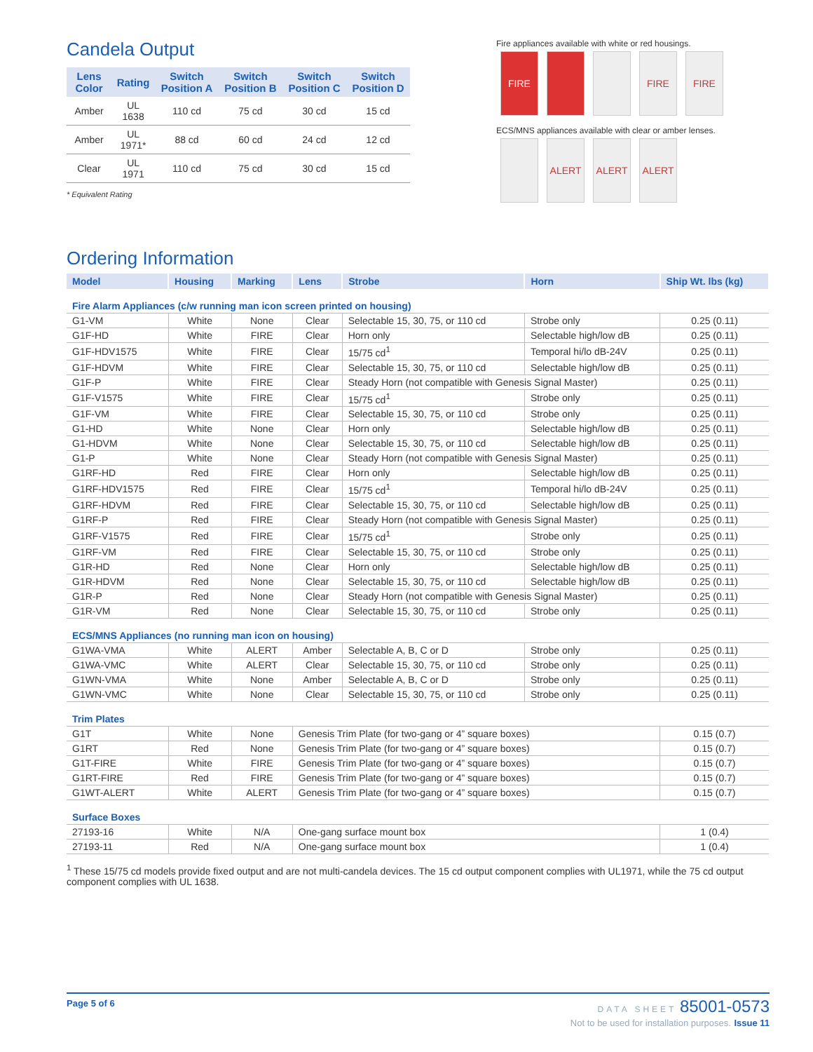Candela Output
| Lens Color | Rating | Switch Position A | Switch Position B | Switch Position C | Switch Position D |
| --- | --- | --- | --- | --- | --- |
| Amber | UL 1638 | 110 cd | 75 cd | 30 cd | 15 cd |
| Amber | UL 1971* | 88 cd | 60 cd | 24 cd | 12 cd |
| Clear | UL 1971 | 110 cd | 75 cd | 30 cd | 15 cd |
* Equivalent Rating
Ordering Information
Fire appliances available with white or red housings.
FIRE FIRE FIRE
ECS/MNS appliances available with clear or amber lenses.
ALERT ALERT ALERT
| Model | Housing | Marking | Lens | Strobe | Horn | Ship Wt. lbs (kg) |
| --- | --- | --- | --- | --- | --- | --- |
| Fire Alarm Appliances (c/w running man icon screen printed on housing) | | | | | | |
| G1-VM | White | None | Clear | Selectable 15, 30, 75, or 110 cd | Strobe only | 0.25 (0.11) |
| G1F-HD | White | FIRE | Clear | Horn only | Selectable high/low dB | 0.25 (0.11) |
| G1F-HDV1575 | White | FIRE | Clear | 15/75 cd<sup>1</sup> | Temporal hi/lo dB-24V | 0.25 (0.11) |
| G1F-HDVM | White | FIRE | Clear | Selectable 15, 30, 75, or 110 cd | Selectable high/low dB | 0.25 (0.11) |
| G1F-P | White | FIRE | Clear | Steady Horn (not compatible with Genesis Signal Master) | | 0.25 (0.11) |
| G1F-V1575 | White | FIRE | Clear | 15/75 cd<sup>1</sup> | Strobe only | 0.25 (0.11) |
| G1F-VM | White | FIRE | Clear | Selectable 15, 30, 75, or 110 cd | Strobe only | 0.25 (0.11) |
| G1-HD | White | None | Clear | Horn only | Selectable high/low dB | 0.25 (0.11) |
| G1-HDVM | White | None | Clear | Selectable 15, 30, 75, or 110 cd | Selectable high/low dB | 0.25 (0.11) |
| G1-P | White | None | Clear | Steady Horn (not compatible with Genesis Signal Master) | | 0.25 (0.11) |
| G1RF-HD | Red | FIRE | Clear | Horn only | Selectable high/low dB | 0.25 (0.11) |
| G1RF-HDV1575 | Red | FIRE | Clear | 15/75 cd<sup>1</sup> | Temporal hi/lo dB-24V | 0.25 (0.11) |
| G1RF-HDVM | Red | FIRE | Clear | Selectable 15, 30, 75, or 110 cd | Selectable high/low dB | 0.25 (0.11) |
| G1RF-P | Red | FIRE | Clear | Steady Horn (not compatible with Genesis Signal Master) | | 0.25 (0.11) |
| G1RF-V1575 | Red | FIRE | Clear | 15/75 cd<sup>1</sup> | Strobe only | 0.25 (0.11) |
| G1RF-VM | Red | FIRE | Clear | Selectable 15, 30, 75, or 110 cd | Strobe only | 0.25 (0.11) |
| G1R-HD | Red | None | Clear | Horn only | Selectable high/low dB | 0.25 (0.11) |
| G1R-HDVM | Red | None | Clear | Selectable 15, 30, 75, or 110 cd | Selectable high/low dB | 0.25 (0.11) |
| G1R-P | Red | None | Clear | Steady Horn (not compatible with Genesis Signal Master) | | 0.25 (0.11) |
| G1R-VM | Red | None | Clear | Selectable 15, 30, 75, or 110 cd | Strobe only | 0.25 (0.11) |
| ECS/MNS Appliances (no running man icon on housing) | | | | | | |
| G1WA-VMA | White | ALERT | Amber | Selectable A, B, C or D | Strobe only | 0.25 (0.11) |
| G1WA-VMC | White | ALERT | Clear | Selectable 15, 30, 75, or 110 cd | Strobe only | 0.25 (0.11) |
| G1WN-VMA | White | None | Amber | Selectable A, B, C or D | Strobe only | 0.25 (0.11) |
| G1WN-VMC | White | None | Clear | Selectable 15, 30, 75, or 110 cd | Strobe only | 0.25 (0.11) |
| Trim Plates | | | | | | |
| G1T | White | None | Genesis Trim Plate (for two-gang or 4” square boxes) | | | 0.15 (0.7) |
| G1RT | Red | None | Genesis Trim Plate (for two-gang or 4” square boxes) | | | 0.15 (0.7) |
| G1T-FIRE | White | FIRE | Genesis Trim Plate (for two-gang or 4” square boxes) | | | 0.15 (0.7) |
| G1RT-FIRE | Red | FIRE | Genesis Trim Plate (for two-gang or 4” square boxes) | | | 0.15 (0.7) |
| G1WT-ALERT | White | ALERT | Genesis Trim Plate (for two-gang or 4” square boxes) | | | 0.15 (0.7) |
| Surface Boxes | | | | | | |
| 27193-16 | White | N/A | One-gang surface mount box | | | 1 (0.4) |
| 27193-11 | Red | N/A | One-gang surface mount box | | | 1 (0.4) |
<sup>1</sup> These 15/75 cd models provide fixed output and are not multi-candela devices. The 15 cd output component complies with UL1971, while the 75 cd output component complies with UL 1638.
Page 5 of 6 DATA SHEET 85001-0573
Not to be used for installation purposes. Issue 11